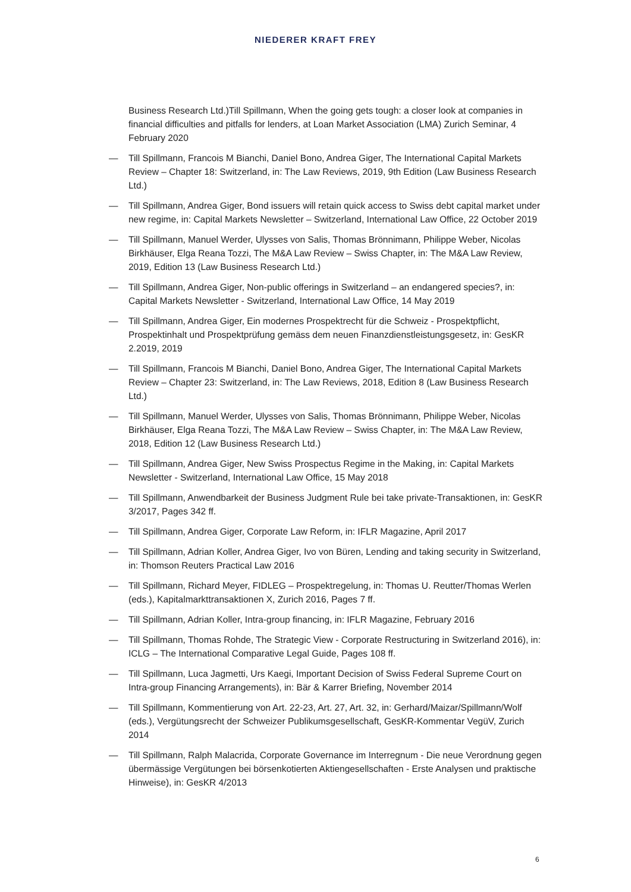NIEDERER KRAFT FREY
Business Research Ltd.)Till Spillmann, When the going gets tough: a closer look at companies in financial difficulties and pitfalls for lenders, at Loan Market Association (LMA) Zurich Seminar, 4 February 2020
— Till Spillmann, Francois M Bianchi, Daniel Bono, Andrea Giger, The International Capital Markets Review – Chapter 18: Switzerland, in: The Law Reviews, 2019, 9th Edition (Law Business Research Ltd.)
— Till Spillmann, Andrea Giger, Bond issuers will retain quick access to Swiss debt capital market under new regime, in: Capital Markets Newsletter – Switzerland, International Law Office, 22 October 2019
— Till Spillmann, Manuel Werder, Ulysses von Salis, Thomas Brönnimann, Philippe Weber, Nicolas Birkhäuser, Elga Reana Tozzi, The M&A Law Review – Swiss Chapter, in: The M&A Law Review, 2019, Edition 13 (Law Business Research Ltd.)
— Till Spillmann, Andrea Giger, Non-public offerings in Switzerland – an endangered species?, in: Capital Markets Newsletter - Switzerland, International Law Office, 14 May 2019
— Till Spillmann, Andrea Giger, Ein modernes Prospektrecht für die Schweiz - Prospektpflicht, Prospektinhalt und Prospektprüfung gemäss dem neuen Finanzdienstleistungsgesetz, in: GesKR 2.2019, 2019
— Till Spillmann, Francois M Bianchi, Daniel Bono, Andrea Giger, The International Capital Markets Review – Chapter 23: Switzerland, in: The Law Reviews, 2018, Edition 8 (Law Business Research Ltd.)
— Till Spillmann, Manuel Werder, Ulysses von Salis, Thomas Brönnimann, Philippe Weber, Nicolas Birkhäuser, Elga Reana Tozzi, The M&A Law Review – Swiss Chapter, in: The M&A Law Review, 2018, Edition 12 (Law Business Research Ltd.)
— Till Spillmann, Andrea Giger, New Swiss Prospectus Regime in the Making, in: Capital Markets Newsletter - Switzerland, International Law Office, 15 May 2018
— Till Spillmann, Anwendbarkeit der Business Judgment Rule bei take private-Transaktionen, in: GesKR 3/2017, Pages 342 ff.
— Till Spillmann, Andrea Giger, Corporate Law Reform, in: IFLR Magazine, April 2017
— Till Spillmann, Adrian Koller, Andrea Giger, Ivo von Büren, Lending and taking security in Switzerland, in: Thomson Reuters Practical Law 2016
— Till Spillmann, Richard Meyer, FIDLEG – Prospektregelung, in: Thomas U. Reutter/Thomas Werlen (eds.), Kapitalmarkttransaktionen X, Zurich 2016, Pages 7 ff.
— Till Spillmann, Adrian Koller, Intra-group financing, in: IFLR Magazine, February 2016
— Till Spillmann, Thomas Rohde, The Strategic View - Corporate Restructuring in Switzerland 2016), in: ICLG – The International Comparative Legal Guide, Pages 108 ff.
— Till Spillmann, Luca Jagmetti, Urs Kaegi, Important Decision of Swiss Federal Supreme Court on Intra-group Financing Arrangements), in: Bär & Karrer Briefing, November 2014
— Till Spillmann, Kommentierung von Art. 22-23, Art. 27, Art. 32, in: Gerhard/Maizar/Spillmann/Wolf (eds.), Vergütungsrecht der Schweizer Publikumsgesellschaft, GesKR-Kommentar VegüV, Zurich 2014
— Till Spillmann, Ralph Malacrida, Corporate Governance im Interregnum - Die neue Verordnung gegen übermässige Vergütungen bei börsenkotierten Aktiengesellschaften - Erste Analysen und praktische Hinweise), in: GesKR 4/2013
6